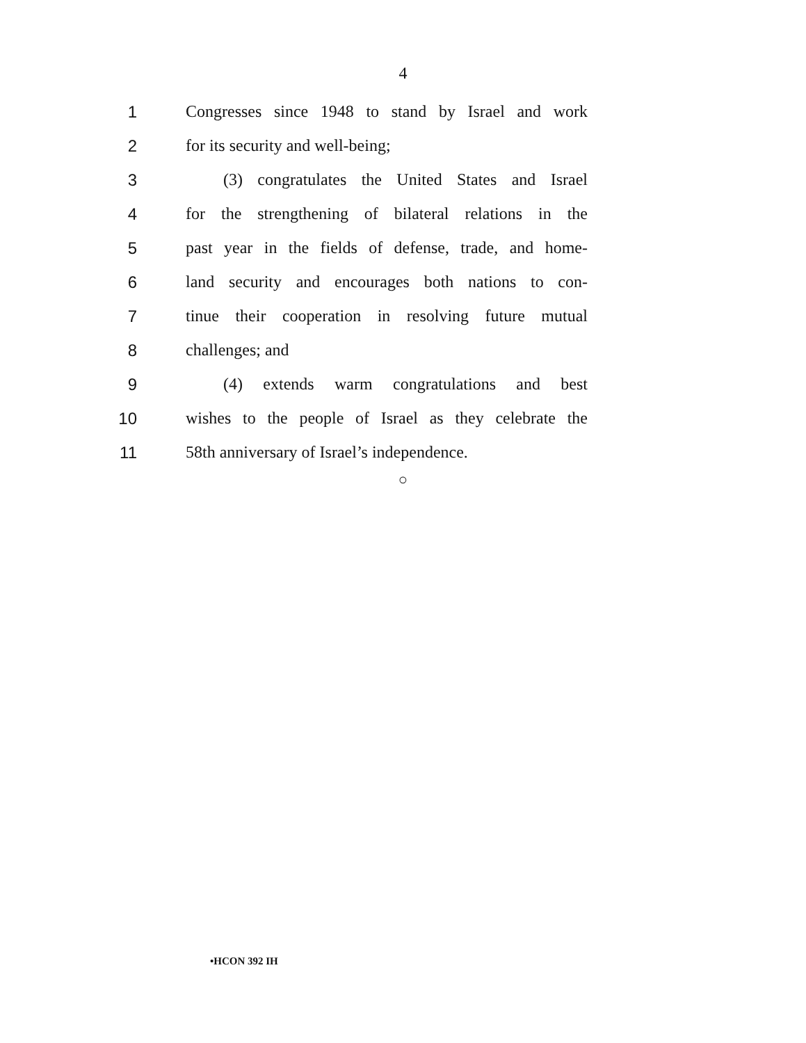4
1
Congresses since 1948 to stand by Israel and work
2 for its security and well-being;
3
(3) congratulates the United States and Israel
4
for the strengthening of bilateral relations in the
5
past year in the fields of defense, trade, and home-
6
land security and encourages both nations to con-
7
tinue their cooperation in resolving future mutual
8 challenges; and
9
(4) extends warm congratulations and best
10
wishes to the people of Israel as they celebrate the
11
58th anniversary of Israel’s independence.
○
•HCON 392 IH